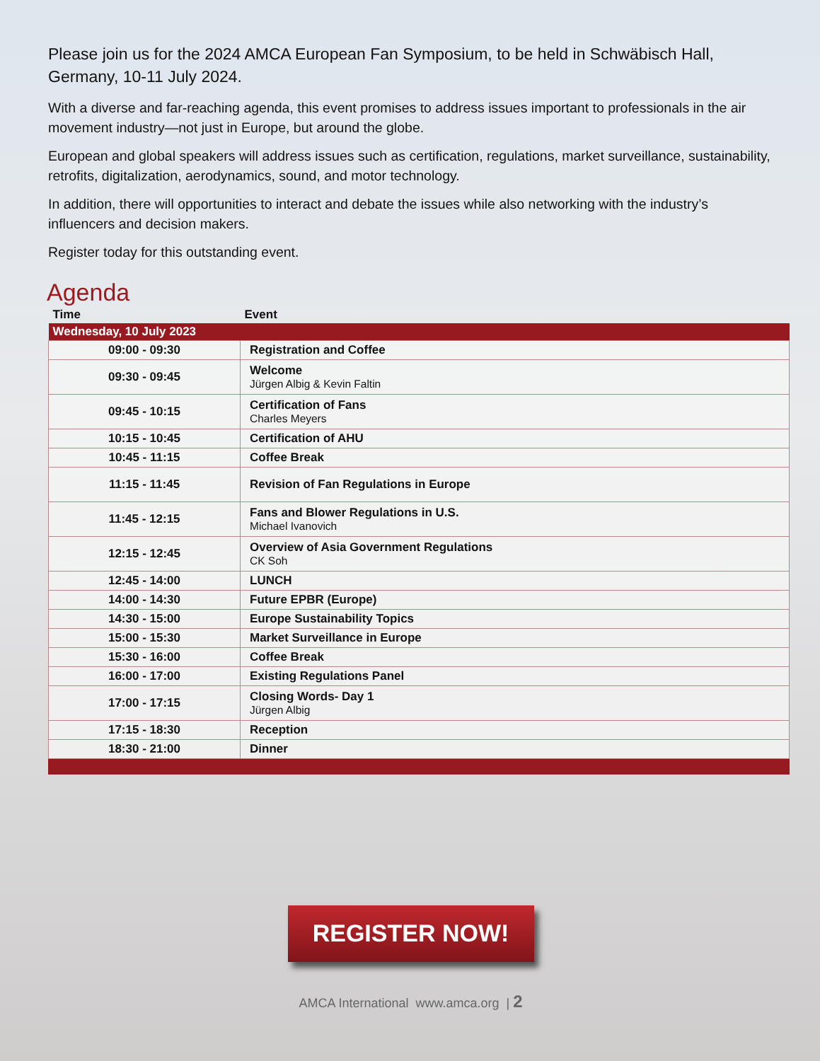Please join us for the 2024 AMCA European Fan Symposium, to be held in Schwäbisch Hall, Germany, 10-11 July 2024.
With a diverse and far-reaching agenda, this event promises to address issues important to professionals in the air movement industry—not just in Europe, but around the globe.
European and global speakers will address issues such as certification, regulations, market surveillance, sustainability, retrofits, digitalization, aerodynamics, sound, and motor technology.
In addition, there will opportunities to interact and debate the issues while also networking with the industry’s influencers and decision makers.
Register today for this outstanding event.
Agenda
| Time | Event |
| --- | --- |
| Wednesday, 10 July 2023 | |
| 09:00 - 09:30 | Registration and Coffee |
| 09:30 - 09:45 | Welcome Jürgen Albig & Kevin Faltin |
| 09:45 - 10:15 | Certification of Fans Charles Meyers |
| 10:15 - 10:45 | Certification of AHU |
| 10:45 - 11:15 | Coffee Break |
| 11:15 - 11:45 | Revision of Fan Regulations in Europe |
| 11:45 - 12:15 | Fans and Blower Regulations in U.S. Michael Ivanovich |
| 12:15 - 12:45 | Overview of Asia Government Regulations CK Soh |
| 12:45 - 14:00 | LUNCH |
| 14:00 - 14:30 | Future EPBR (Europe) |
| 14:30 - 15:00 | Europe Sustainability Topics |
| 15:00 - 15:30 | Market Surveillance in Europe |
| 15:30 - 16:00 | Coffee Break |
| 16:00 - 17:00 | Existing Regulations Panel |
| 17:00 - 17:15 | Closing Words- Day 1 Jürgen Albig |
| 17:15 - 18:30 | Reception |
| 18:30 - 21:00 | Dinner |
REGISTER NOW!
AMCA International www.amca.org | 2